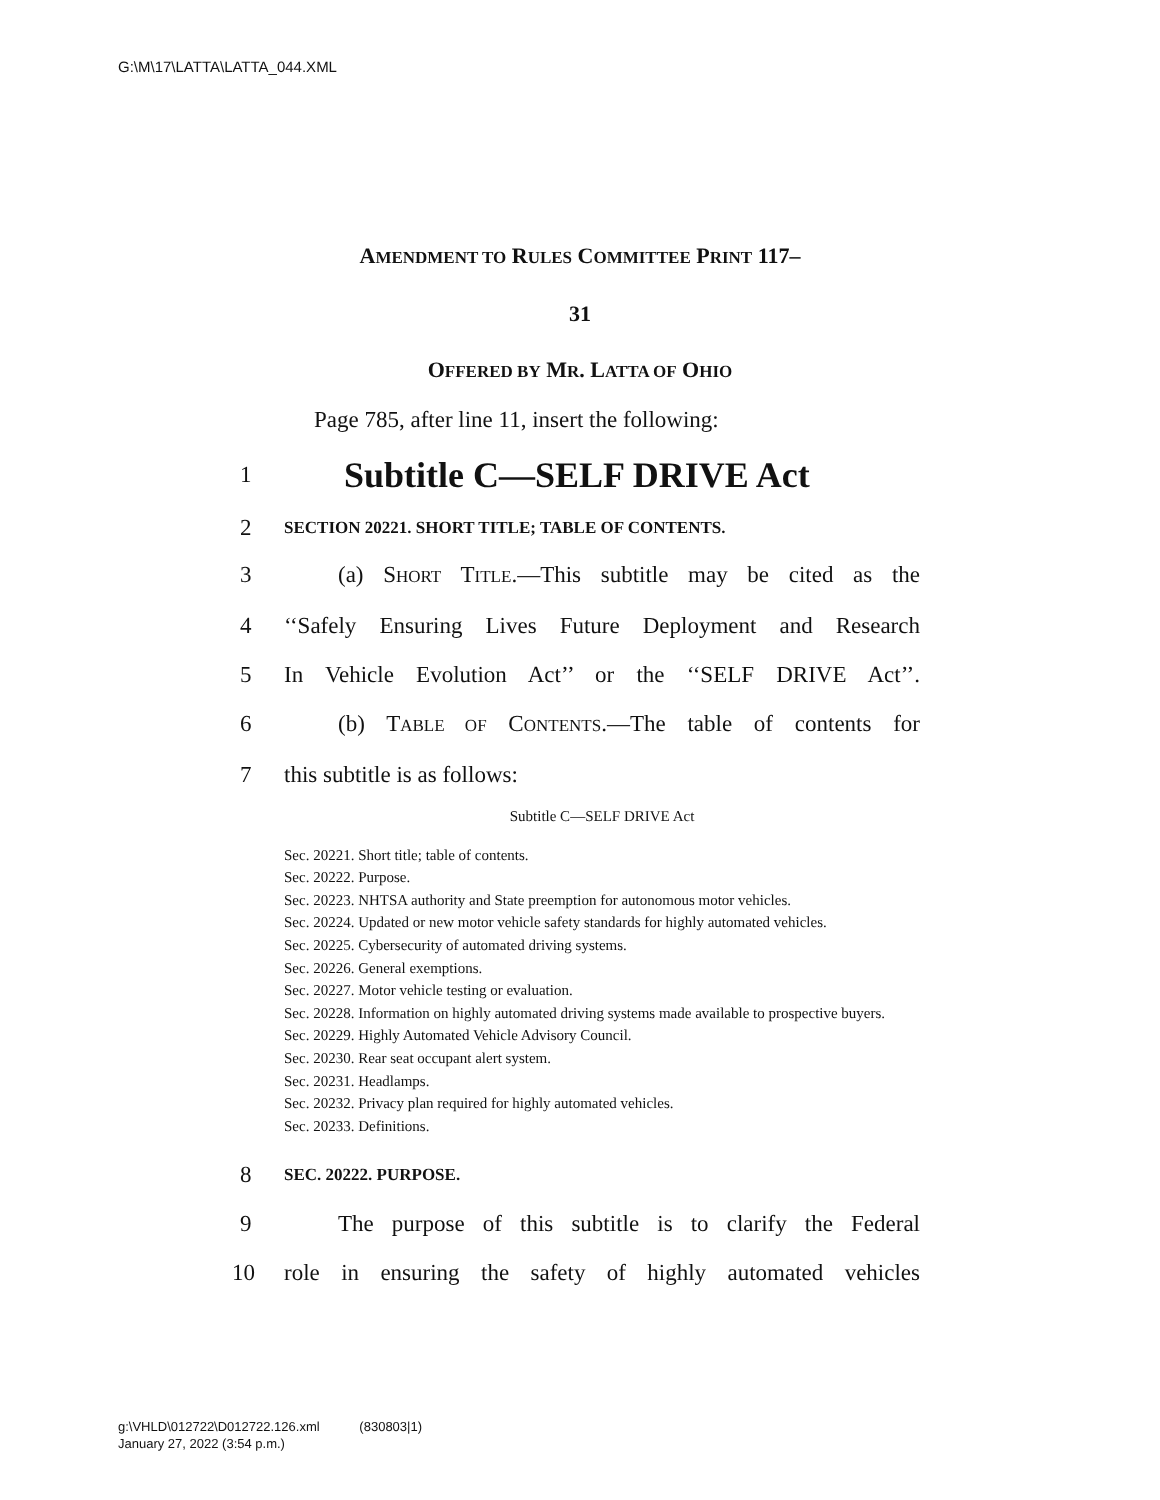G:\M\17\LATTA\LATTA_044.XML
AMENDMENT TO RULES COMMITTEE PRINT 117–
31
OFFERED BY MR. LATTA OF OHIO
Page 785, after line 11, insert the following:
1 Subtitle C—SELF DRIVE Act
2 SECTION 20221. SHORT TITLE; TABLE OF CONTENTS.
3 (a) SHORT TITLE.—This subtitle may be cited as the
4 ‘‘Safely Ensuring Lives Future Deployment and Research
5 In Vehicle Evolution Act’’ or the ‘‘SELF DRIVE Act’’.
6 (b) TABLE OF CONTENTS.—The table of contents for
7 this subtitle is as follows:
Subtitle C—SELF DRIVE Act
Sec. 20221. Short title; table of contents.
Sec. 20222. Purpose.
Sec. 20223. NHTSA authority and State preemption for autonomous motor vehicles.
Sec. 20224. Updated or new motor vehicle safety standards for highly automated vehicles.
Sec. 20225. Cybersecurity of automated driving systems.
Sec. 20226. General exemptions.
Sec. 20227. Motor vehicle testing or evaluation.
Sec. 20228. Information on highly automated driving systems made available to prospective buyers.
Sec. 20229. Highly Automated Vehicle Advisory Council.
Sec. 20230. Rear seat occupant alert system.
Sec. 20231. Headlamps.
Sec. 20232. Privacy plan required for highly automated vehicles.
Sec. 20233. Definitions.
8 SEC. 20222. PURPOSE.
9 The purpose of this subtitle is to clarify the Federal
10 role in ensuring the safety of highly automated vehicles
g:\VHLD\012722\D012722.126.xml (830803|1)
January 27, 2022 (3:54 p.m.)